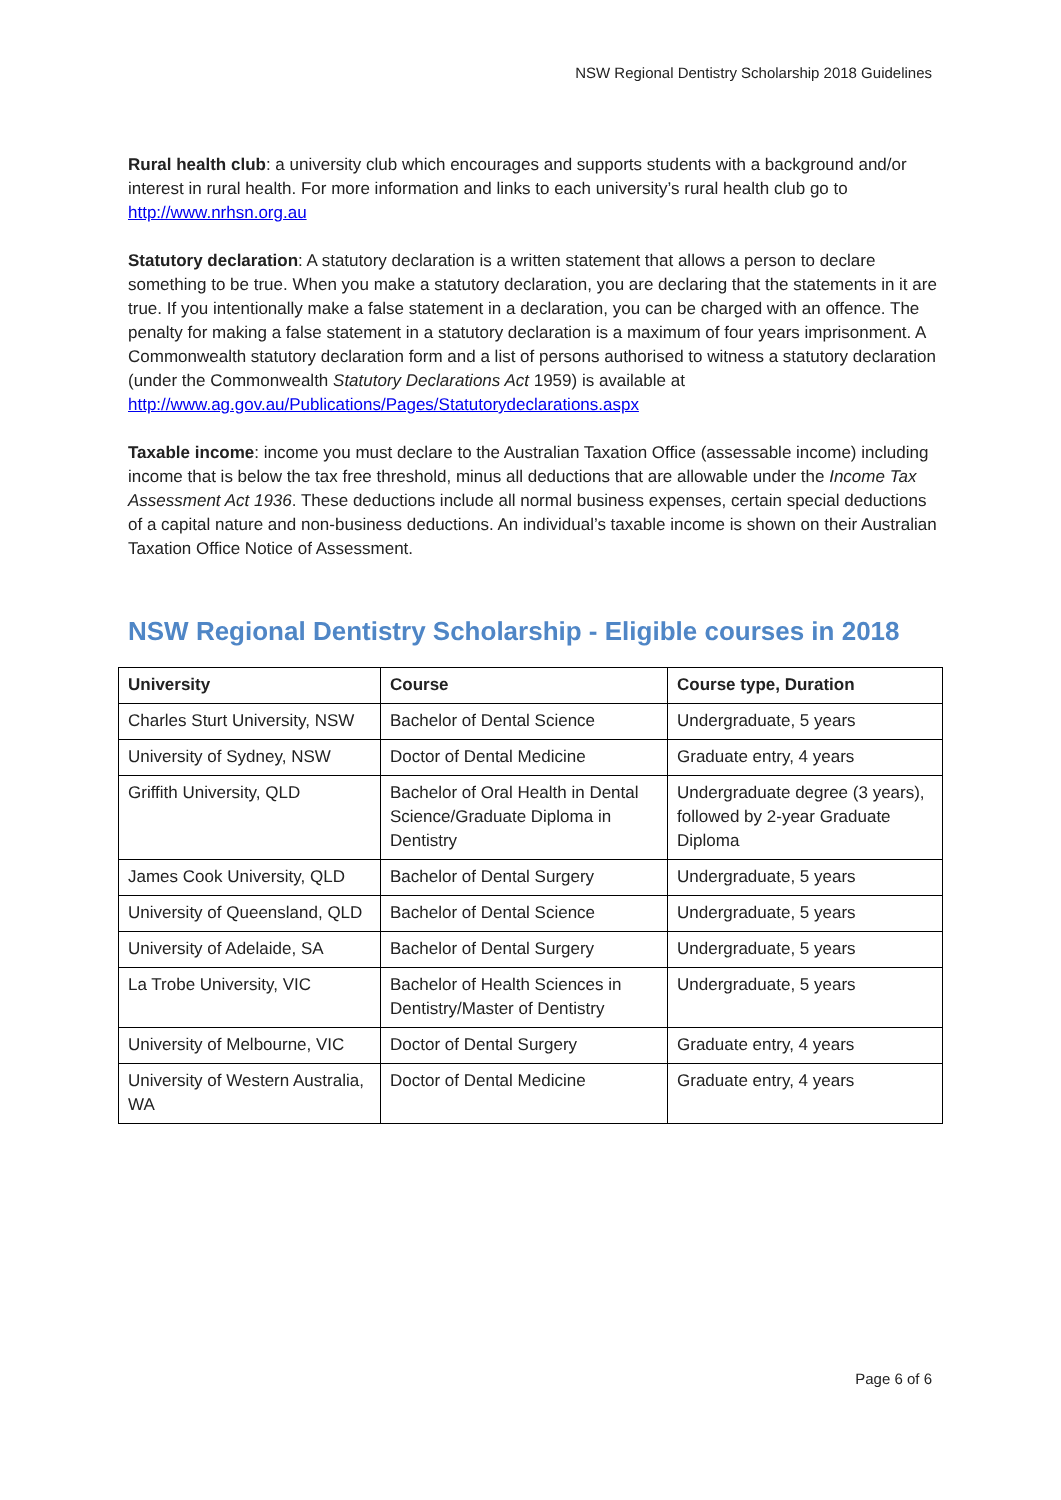NSW Regional Dentistry Scholarship 2018 Guidelines
Rural health club: a university club which encourages and supports students with a background and/or interest in rural health. For more information and links to each university’s rural health club go to http://www.nrhsn.org.au
Statutory declaration: A statutory declaration is a written statement that allows a person to declare something to be true. When you make a statutory declaration, you are declaring that the statements in it are true. If you intentionally make a false statement in a declaration, you can be charged with an offence. The penalty for making a false statement in a statutory declaration is a maximum of four years imprisonment. A Commonwealth statutory declaration form and a list of persons authorised to witness a statutory declaration (under the Commonwealth Statutory Declarations Act 1959) is available at http://www.ag.gov.au/Publications/Pages/Statutorydeclarations.aspx
Taxable income: income you must declare to the Australian Taxation Office (assessable income) including income that is below the tax free threshold, minus all deductions that are allowable under the Income Tax Assessment Act 1936. These deductions include all normal business expenses, certain special deductions of a capital nature and non-business deductions. An individual’s taxable income is shown on their Australian Taxation Office Notice of Assessment.
NSW Regional Dentistry Scholarship - Eligible courses in 2018
| University | Course | Course type, Duration |
| --- | --- | --- |
| Charles Sturt University, NSW | Bachelor of Dental Science | Undergraduate, 5 years |
| University of Sydney, NSW | Doctor of Dental Medicine | Graduate entry, 4 years |
| Griffith University, QLD | Bachelor of Oral Health in Dental Science/Graduate Diploma in Dentistry | Undergraduate degree (3 years), followed by 2-year Graduate Diploma |
| James Cook University, QLD | Bachelor of Dental Surgery | Undergraduate, 5 years |
| University of Queensland, QLD | Bachelor of Dental Science | Undergraduate, 5 years |
| University of Adelaide, SA | Bachelor of Dental Surgery | Undergraduate, 5 years |
| La Trobe University, VIC | Bachelor of Health Sciences in Dentistry/Master of Dentistry | Undergraduate, 5 years |
| University of Melbourne, VIC | Doctor of Dental Surgery | Graduate entry, 4 years |
| University of Western Australia, WA | Doctor of Dental Medicine | Graduate entry, 4 years |
Page 6 of 6